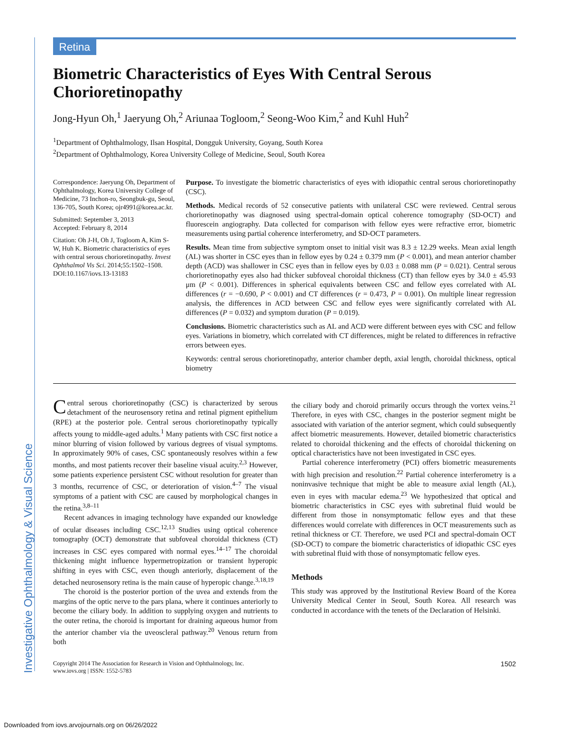Investigative Ophthalmology & Visual Science
Retina
Biometric Characteristics of Eyes With Central Serous Chorioretinopathy
Jong-Hyun Oh,<sup>1</sup> Jaeryung Oh,<sup>2</sup> Ariunaa Togloom,<sup>2</sup> Seong-Woo Kim,<sup>2</sup> and Kuhl Huh<sup>2</sup>
<sup>1</sup> Department of Ophthalmology, Ilsan Hospital, Dongguk University, Goyang, South Korea
<sup>2</sup> Department of Ophthalmology, Korea University College of Medicine, Seoul, South Korea
Correspondence: Jaeryung Oh, Department of Ophthalmology, Korea University College of Medicine, 73 Inchon-ro, Seongbuk-gu, Seoul, 136-705, South Korea; ojr4991@korea.ac.kr.
Submitted: September 3, 2013
Accepted: February 8, 2014
Citation: Oh J-H, Oh J, Togloom A, Kim S-W, Huh K. Biometric characteristics of eyes with central serous chorioretinopathy. Invest Ophthalmol Vis Sci. 2014;55:1502–1508. DOI:10.1167/iovs.13-13183
Purpose. To investigate the biometric characteristics of eyes with idiopathic central serous chorioretinopathy (CSC).
Methods. Medical records of 52 consecutive patients with unilateral CSC were reviewed. Central serous chorioretinopathy was diagnosed using spectral-domain optical coherence tomography (SD-OCT) and fluorescein angiography. Data collected for comparison with fellow eyes were refractive error, biometric measurements using partial coherence interferometry, and SD-OCT parameters.
Results. Mean time from subjective symptom onset to initial visit was 8.3 ± 12.29 weeks. Mean axial length (AL) was shorter in CSC eyes than in fellow eyes by 0.24 ± 0.379 mm (P < 0.001), and mean anterior chamber depth (ACD) was shallower in CSC eyes than in fellow eyes by 0.03 ± 0.088 mm (P = 0.021). Central serous chorioretinopathy eyes also had thicker subfoveal choroidal thickness (CT) than fellow eyes by 34.0 ± 45.93 μm (P < 0.001). Differences in spherical equivalents between CSC and fellow eyes correlated with AL differences (r = −0.690, P < 0.001) and CT differences (r = 0.473, P = 0.001). On multiple linear regression analysis, the differences in ACD between CSC and fellow eyes were significantly correlated with AL differences (P = 0.032) and symptom duration (P = 0.019).
Conclusions. Biometric characteristics such as AL and ACD were different between eyes with CSC and fellow eyes. Variations in biometry, which correlated with CT differences, might be related to differences in refractive errors between eyes.
Keywords: central serous chorioretinopathy, anterior chamber depth, axial length, choroidal thickness, optical biometry
Central serous chorioretinopathy (CSC) is characterized by serous detachment of the neurosensory retina and retinal pigment epithelium (RPE) at the posterior pole. Central serous chorioretinopathy typically affects young to middle-aged adults.<sup>1</sup> Many patients with CSC first notice a minor blurring of vision followed by various degrees of visual symptoms. In approximately 90% of cases, CSC spontaneously resolves within a few months, and most patients recover their baseline visual acuity.<sup>2,3</sup> However, some patients experience persistent CSC without resolution for greater than 3 months, recurrence of CSC, or deterioration of vision.<sup>4–7</sup> The visual symptoms of a patient with CSC are caused by morphological changes in the retina.<sup>3,8–11</sup>
Recent advances in imaging technology have expanded our knowledge of ocular diseases including CSC.<sup>12,13</sup> Studies using optical coherence tomography (OCT) demonstrate that subfoveal choroidal thickness (CT) increases in CSC eyes compared with normal eyes.<sup>14–17</sup> The choroidal thickening might influence hypermetropization or transient hyperopic shifting in eyes with CSC, even though anteriorly, displacement of the detached neurosensory retina is the main cause of hyperopic change.<sup>3,18,19</sup>
The choroid is the posterior portion of the uvea and extends from the margins of the optic nerve to the pars plana, where it continues anteriorly to become the ciliary body. In addition to supplying oxygen and nutrients to the outer retina, the choroid is important for draining aqueous humor from the anterior chamber via the uveoscleral pathway.<sup>20</sup> Venous return from both
the ciliary body and choroid primarily occurs through the vortex veins.<sup>21</sup> Therefore, in eyes with CSC, changes in the posterior segment might be associated with variation of the anterior segment, which could subsequently affect biometric measurements. However, detailed biometric characteristics related to choroidal thickening and the effects of choroidal thickening on optical characteristics have not been investigated in CSC eyes.
Partial coherence interferometry (PCI) offers biometric measurements with high precision and resolution.<sup>22</sup> Partial coherence interferometry is a noninvasive technique that might be able to measure axial length (AL), even in eyes with macular edema.<sup>23</sup> We hypothesized that optical and biometric characteristics in CSC eyes with subretinal fluid would be different from those in nonsymptomatic fellow eyes and that these differences would correlate with differences in OCT measurements such as retinal thickness or CT. Therefore, we used PCI and spectral-domain OCT (SD-OCT) to compare the biometric characteristics of idiopathic CSC eyes with subretinal fluid with those of nonsymptomatic fellow eyes.
Methods
This study was approved by the Institutional Review Board of the Korea University Medical Center in Seoul, South Korea. All research was conducted in accordance with the tenets of the Declaration of Helsinki.
Copyright 2014 The Association for Research in Vision and Ophthalmology, Inc.
www.iovs.org | ISSN: 1552-5783 1502
Downloaded from iovs.arvojournals.org on 06/26/2022